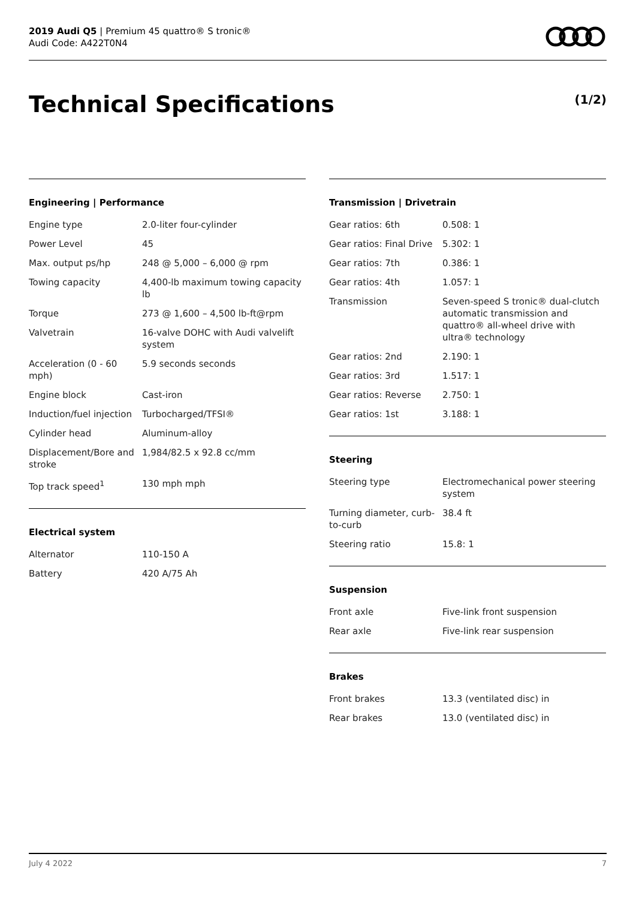2019 Audi Q5 | Premium 45 quattro® S tronic®
Audi Code: A422T0N4
Technical Specifications (1/2)
Engineering | Performance
| Engine type | 2.0-liter four-cylinder |
| Power Level | 45 |
| Max. output ps/hp | 248 @ 5,000 – 6,000 @ rpm |
| Towing capacity | 4,400-lb maximum towing capacity lb |
| Torque | 273 @ 1,600 – 4,500 lb-ft@rpm |
| Valvetrain | 16-valve DOHC with Audi valvelift system |
| Acceleration (0 - 60 mph) | 5.9 seconds seconds |
| Engine block | Cast-iron |
| Induction/fuel injection | Turbocharged/TFSI® |
| Cylinder head | Aluminum-alloy |
| Displacement/Bore and stroke | 1,984/82.5 x 92.8 cc/mm |
| Top track speed<sup>1</sup> | 130 mph mph |
Electrical system
| Alternator | 110-150 A |
| Battery | 420 A/75 Ah |
Transmission | Drivetrain
| Gear ratios: 6th | 0.508: 1 |
| Gear ratios: Final Drive | 5.302: 1 |
| Gear ratios: 7th | 0.386: 1 |
| Gear ratios: 4th | 1.057: 1 |
| Transmission | Seven-speed S tronic® dual-clutch automatic transmission and quattro® all-wheel drive with ultra® technology |
| Gear ratios: 2nd | 2.190: 1 |
| Gear ratios: 3rd | 1.517: 1 |
| Gear ratios: Reverse | 2.750: 1 |
| Gear ratios: 1st | 3.188: 1 |
Steering
| Steering type | Electromechanical power steering system |
| Turning diameter, curb-to-curb | 38.4 ft |
| Steering ratio | 15.8: 1 |
Suspension
| Front axle | Five-link front suspension |
| Rear axle | Five-link rear suspension |
Brakes
| Front brakes | 13.3 (ventilated disc) in |
| Rear brakes | 13.0 (ventilated disc) in |
July 4 2022 7